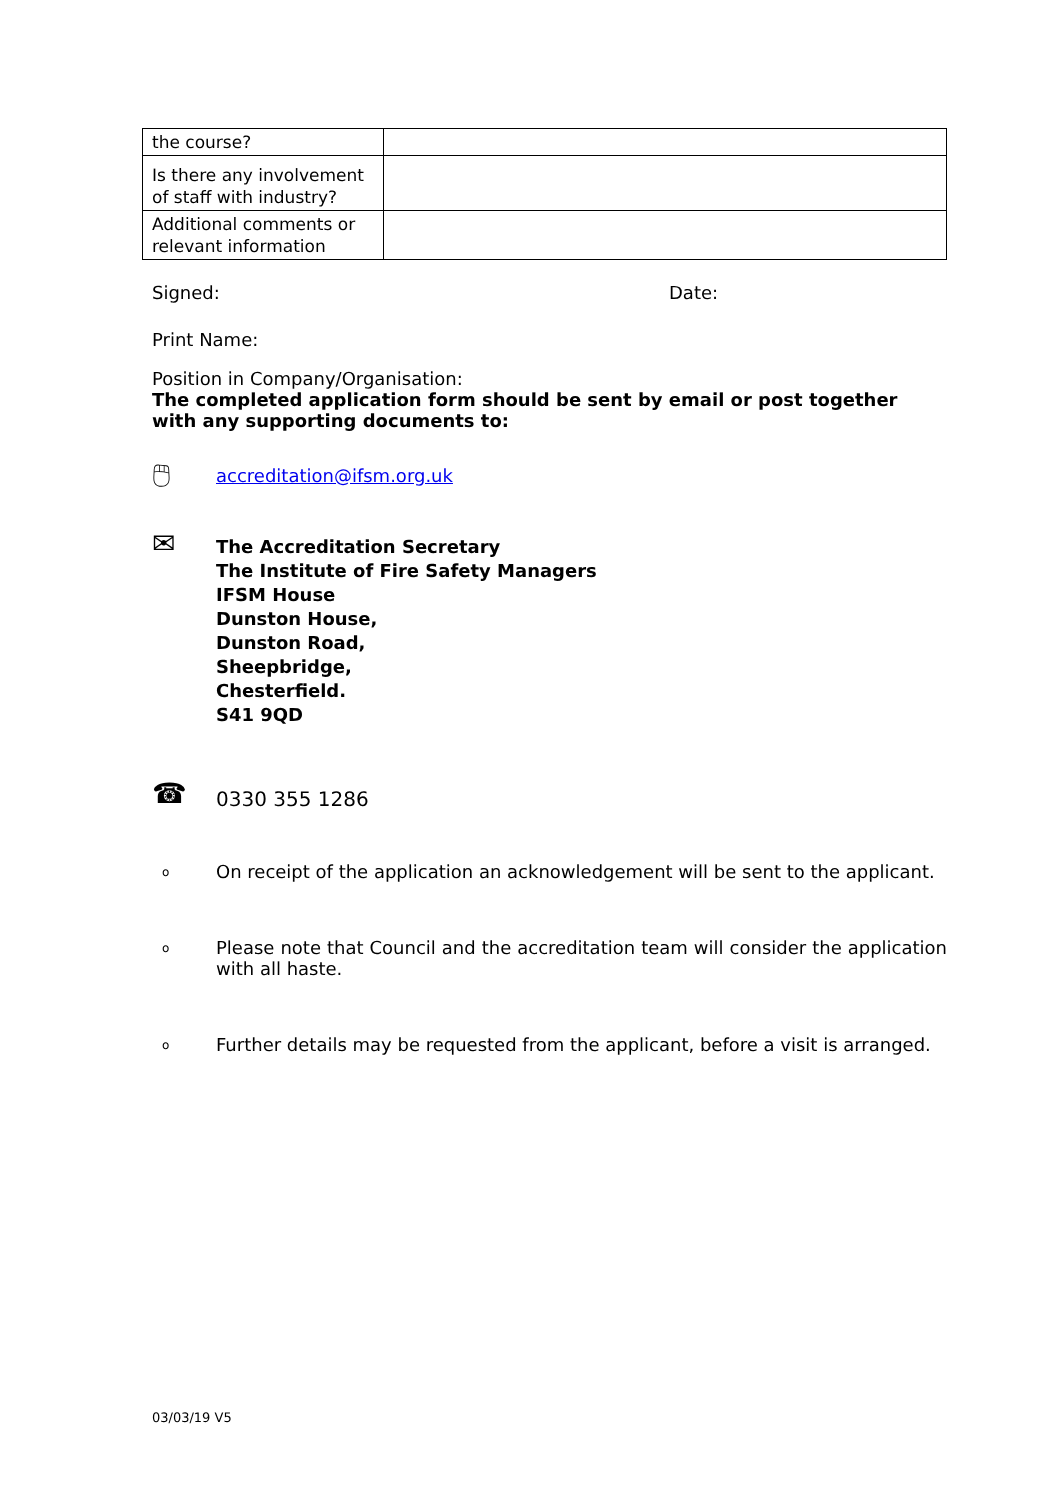| the course? | |
| Is there any involvement of staff with industry? | |
| Additional comments or relevant information | |
Signed: Date:
Print Name:
Position in Company/Organisation:
The completed application form should be sent by email or post together with any supporting documents to:
🖱
accreditation@ifsm.org.uk
✉
The Accreditation Secretary
The Institute of Fire Safety Managers
IFSM House
Dunston House,
Dunston Road,
Sheepbridge,
Chesterfield.
S41 9QD
☎
0330 355 1286
o On receipt of the application an acknowledgement will be sent to the applicant.
o Please note that Council and the accreditation team will consider the application with all haste.
o Further details may be requested from the applicant, before a visit is arranged.
03/03/19 V5